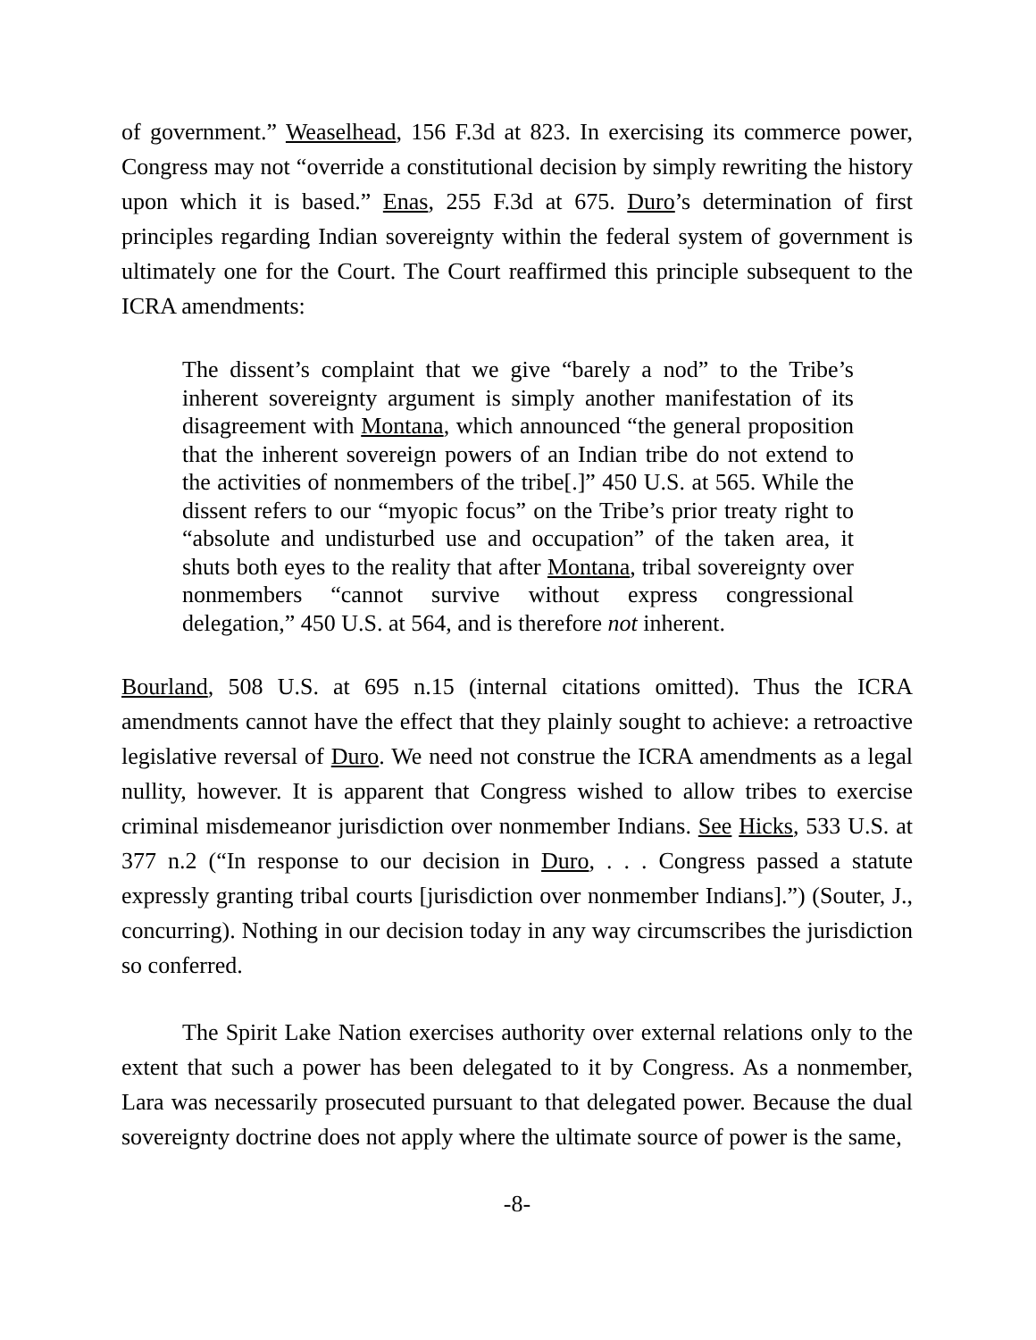of government.” Weaselhead, 156 F.3d at 823. In exercising its commerce power, Congress may not “override a constitutional decision by simply rewriting the history upon which it is based.” Enas, 255 F.3d at 675. Duro’s determination of first principles regarding Indian sovereignty within the federal system of government is ultimately one for the Court. The Court reaffirmed this principle subsequent to the ICRA amendments:
The dissent’s complaint that we give “barely a nod” to the Tribe’s inherent sovereignty argument is simply another manifestation of its disagreement with Montana, which announced “the general proposition that the inherent sovereign powers of an Indian tribe do not extend to the activities of nonmembers of the tribe[.]” 450 U.S. at 565. While the dissent refers to our “myopic focus” on the Tribe’s prior treaty right to “absolute and undisturbed use and occupation” of the taken area, it shuts both eyes to the reality that after Montana, tribal sovereignty over nonmembers “cannot survive without express congressional delegation,” 450 U.S. at 564, and is therefore not inherent.
Bourland, 508 U.S. at 695 n.15 (internal citations omitted). Thus the ICRA amendments cannot have the effect that they plainly sought to achieve: a retroactive legislative reversal of Duro. We need not construe the ICRA amendments as a legal nullity, however. It is apparent that Congress wished to allow tribes to exercise criminal misdemeanor jurisdiction over nonmember Indians. See Hicks, 533 U.S. at 377 n.2 (“In response to our decision in Duro, . . . Congress passed a statute expressly granting tribal courts [jurisdiction over nonmember Indians].”) (Souter, J., concurring). Nothing in our decision today in any way circumscribes the jurisdiction so conferred.
The Spirit Lake Nation exercises authority over external relations only to the extent that such a power has been delegated to it by Congress. As a nonmember, Lara was necessarily prosecuted pursuant to that delegated power. Because the dual sovereignty doctrine does not apply where the ultimate source of power is the same,
-8-